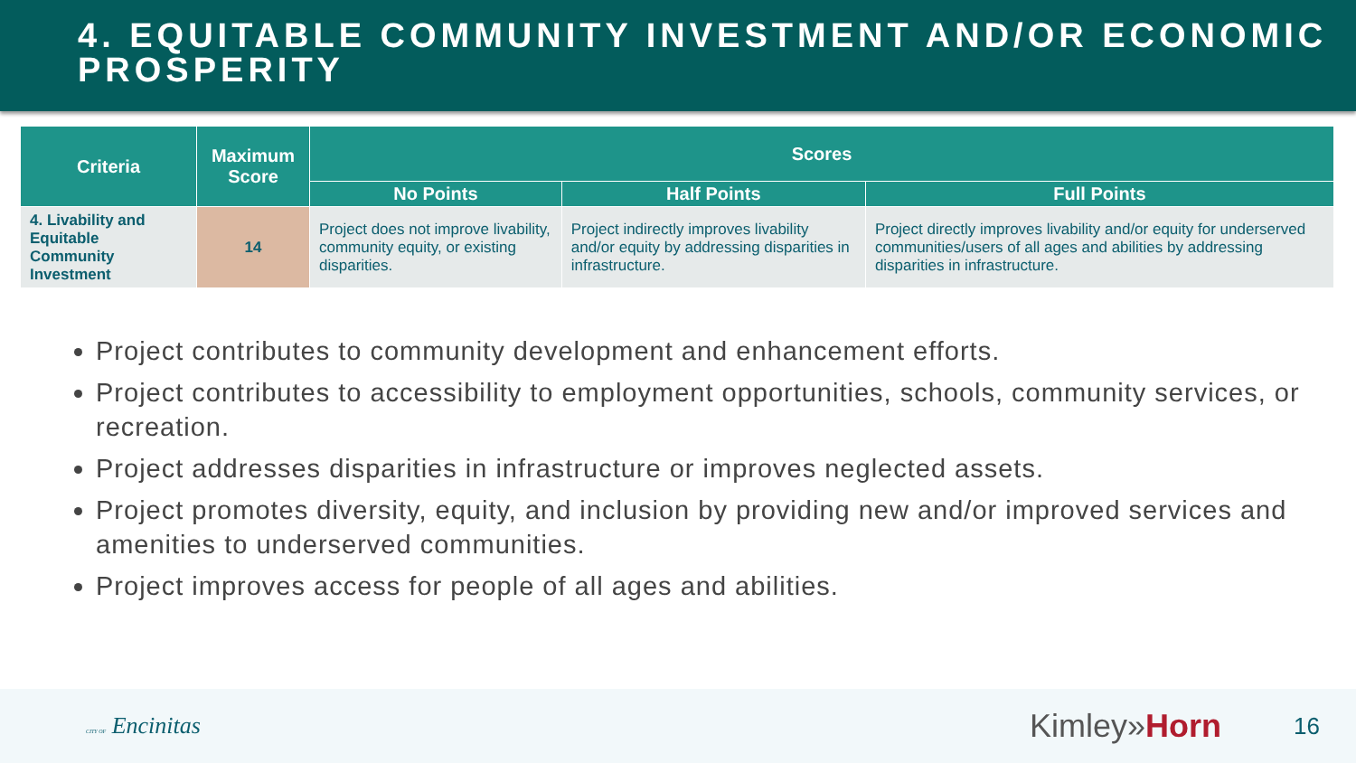4. EQUITABLE COMMUNITY INVESTMENT AND/OR ECONOMIC PROSPERITY
| Criteria | Maximum Score | Scores | | |
| --- | --- | --- | --- | --- |
| | | No Points | Half Points | Full Points |
| 4. Livability and Equitable Community Investment | 14 | Project does not improve livability, community equity, or existing disparities. | Project indirectly improves livability and/or equity by addressing disparities in infrastructure. | Project directly improves livability and/or equity for underserved communities/users of all ages and abilities by addressing disparities in infrastructure. |
Project contributes to community development and enhancement efforts.
Project contributes to accessibility to employment opportunities, schools, community services, or recreation.
Project addresses disparities in infrastructure or improves neglected assets.
Project promotes diversity, equity, and inclusion by providing new and/or improved services and amenities to underserved communities.
Project improves access for people of all ages and abilities.
CITY OF Encinitas Kimley»Horn 16